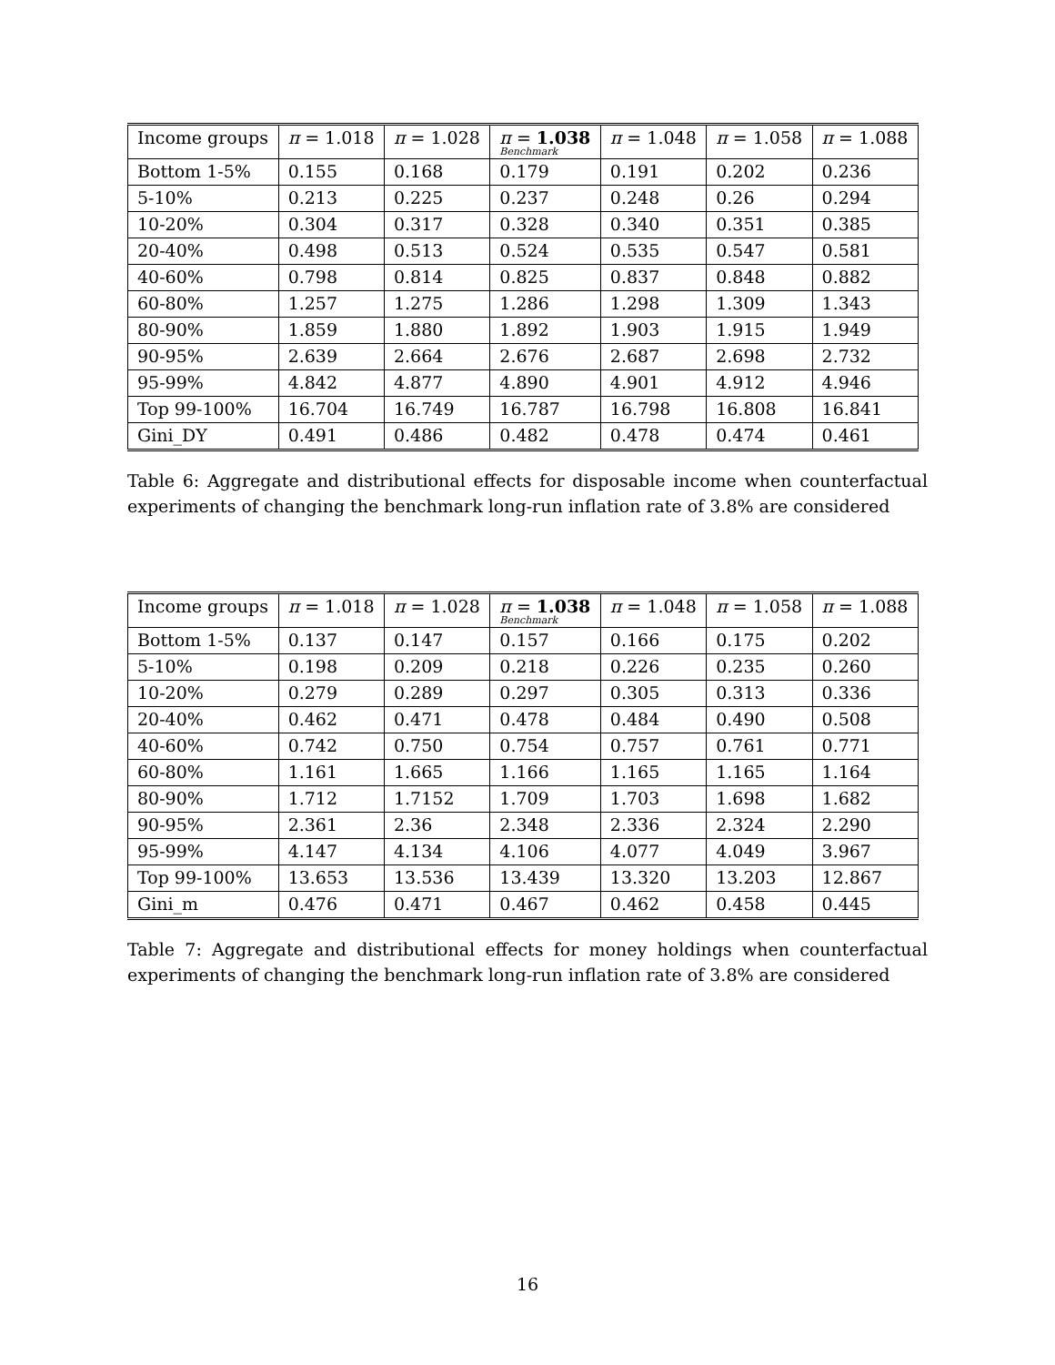| Income groups | π = 1.018 | π = 1.028 | π = 1.038 Benchmark | π = 1.048 | π = 1.058 | π = 1.088 |
| Bottom 1-5% | 0.155 | 0.168 | 0.179 | 0.191 | 0.202 | 0.236 |
| 5-10% | 0.213 | 0.225 | 0.237 | 0.248 | 0.26 | 0.294 |
| 10-20% | 0.304 | 0.317 | 0.328 | 0.340 | 0.351 | 0.385 |
| 20-40% | 0.498 | 0.513 | 0.524 | 0.535 | 0.547 | 0.581 |
| 40-60% | 0.798 | 0.814 | 0.825 | 0.837 | 0.848 | 0.882 |
| 60-80% | 1.257 | 1.275 | 1.286 | 1.298 | 1.309 | 1.343 |
| 80-90% | 1.859 | 1.880 | 1.892 | 1.903 | 1.915 | 1.949 |
| 90-95% | 2.639 | 2.664 | 2.676 | 2.687 | 2.698 | 2.732 |
| 95-99% | 4.842 | 4.877 | 4.890 | 4.901 | 4.912 | 4.946 |
| Top 99-100% | 16.704 | 16.749 | 16.787 | 16.798 | 16.808 | 16.841 |
| Gini_DY | 0.491 | 0.486 | 0.482 | 0.478 | 0.474 | 0.461 |
Table 6: Aggregate and distributional effects for disposable income when counterfactual experiments of changing the benchmark long-run inflation rate of 3.8% are considered
| Income groups | π = 1.018 | π = 1.028 | π = 1.038 Benchmark | π = 1.048 | π = 1.058 | π = 1.088 |
| Bottom 1-5% | 0.137 | 0.147 | 0.157 | 0.166 | 0.175 | 0.202 |
| 5-10% | 0.198 | 0.209 | 0.218 | 0.226 | 0.235 | 0.260 |
| 10-20% | 0.279 | 0.289 | 0.297 | 0.305 | 0.313 | 0.336 |
| 20-40% | 0.462 | 0.471 | 0.478 | 0.484 | 0.490 | 0.508 |
| 40-60% | 0.742 | 0.750 | 0.754 | 0.757 | 0.761 | 0.771 |
| 60-80% | 1.161 | 1.665 | 1.166 | 1.165 | 1.165 | 1.164 |
| 80-90% | 1.712 | 1.7152 | 1.709 | 1.703 | 1.698 | 1.682 |
| 90-95% | 2.361 | 2.36 | 2.348 | 2.336 | 2.324 | 2.290 |
| 95-99% | 4.147 | 4.134 | 4.106 | 4.077 | 4.049 | 3.967 |
| Top 99-100% | 13.653 | 13.536 | 13.439 | 13.320 | 13.203 | 12.867 |
| Gini_m | 0.476 | 0.471 | 0.467 | 0.462 | 0.458 | 0.445 |
Table 7: Aggregate and distributional effects for money holdings when counterfactual experiments of changing the benchmark long-run inflation rate of 3.8% are considered
16